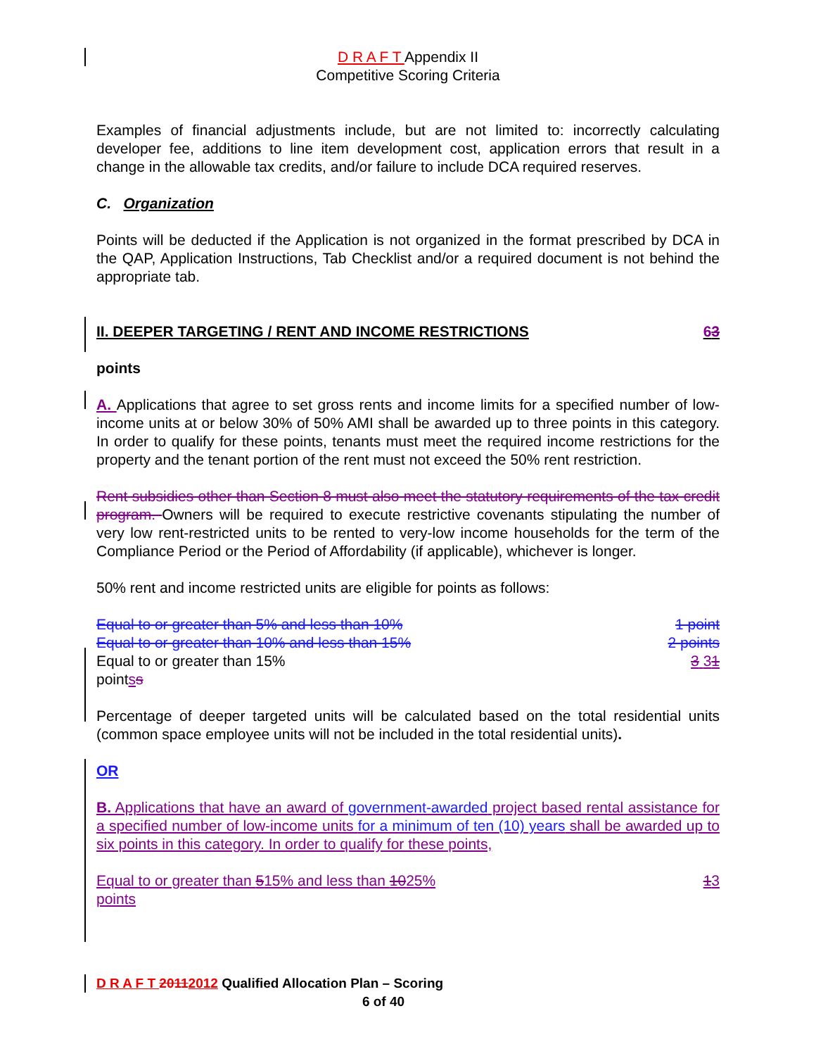D R A F T Appendix II
Competitive Scoring Criteria
Examples of financial adjustments include, but are not limited to: incorrectly calculating developer fee, additions to line item development cost, application errors that result in a change in the allowable tax credits, and/or failure to include DCA required reserves.
C. Organization
Points will be deducted if the Application is not organized in the format prescribed by DCA in the QAP, Application Instructions, Tab Checklist and/or a required document is not behind the appropriate tab.
II. DEEPER TARGETING / RENT AND INCOME RESTRICTIONS 63
points
A. Applications that agree to set gross rents and income limits for a specified number of low-income units at or below 30% of 50% AMI shall be awarded up to three points in this category. In order to qualify for these points, tenants must meet the required income restrictions for the property and the tenant portion of the rent must not exceed the 50% rent restriction.
Rent subsidies other than Section 8 must also meet the statutory requirements of the tax credit program. Owners will be required to execute restrictive covenants stipulating the number of very low rent-restricted units to be rented to very-low income households for the term of the Compliance Period or the Period of Affordability (if applicable), whichever is longer.
50% rent and income restricted units are eligible for points as follows:
Equal to or greater than 5% and less than 10% 1 point
Equal to or greater than 10% and less than 15% 2 points
Equal to or greater than 15% 3 31
pointss
Percentage of deeper targeted units will be calculated based on the total residential units (common space employee units will not be included in the total residential units).
OR
B. Applications that have an award of government-awarded project based rental assistance for a specified number of low-income units for a minimum of ten (10) years shall be awarded up to six points in this category. In order to qualify for these points,
Equal to or greater than 515% and less than 1025% 13
points
D R A F T 20112012 Qualified Allocation Plan – Scoring
6 of 40